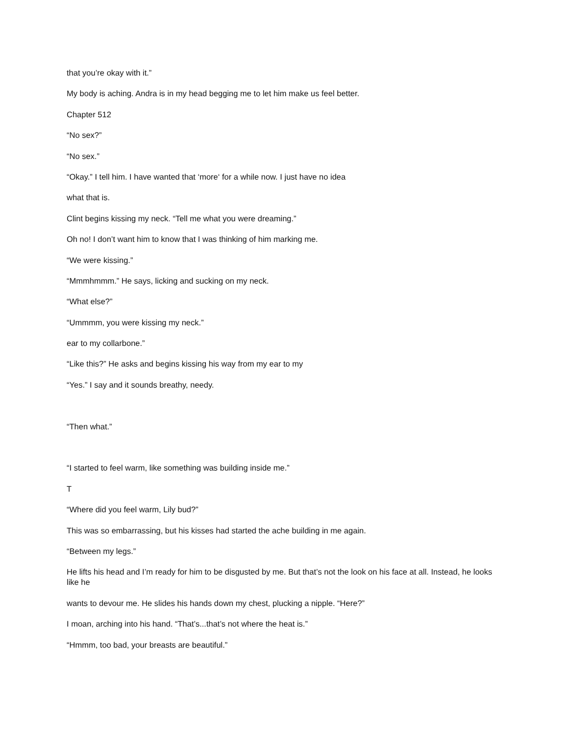that you’re okay with it.”
My body is aching. Andra is in my head begging me to let him make us feel better.
Chapter 512
“No sex?”
“No sex.”
“Okay.” I tell him. I have wanted that ‘more‘ for a while now. I just have no idea
what that is.
Clint begins kissing my neck. “Tell me what you were dreaming.”
Oh no! I don’t want him to know that I was thinking of him marking me.
“We were kissing.”
“Mmmhmmm.” He says, licking and sucking on my neck.
“What else?”
“Ummmm, you were kissing my neck.”
ear to my collarbone.”
“Like this?” He asks and begins kissing his way from my ear to my
“Yes.” I say and it sounds breathy, needy.
“Then what.”
“I started to feel warm, like something was building inside me.”
T
“Where did you feel warm, Lily bud?”
This was so embarrassing, but his kisses had started the ache building in me again.
“Between my legs.”
He lifts his head and I’m ready for him to be disgusted by me. But that’s not the look on his face at all. Instead, he looks like he
wants to devour me. He slides his hands down my chest, plucking a nipple. “Here?”
I moan, arching into his hand. “That’s...that’s not where the heat is.”
“Hmmm, too bad, your breasts are beautiful.”